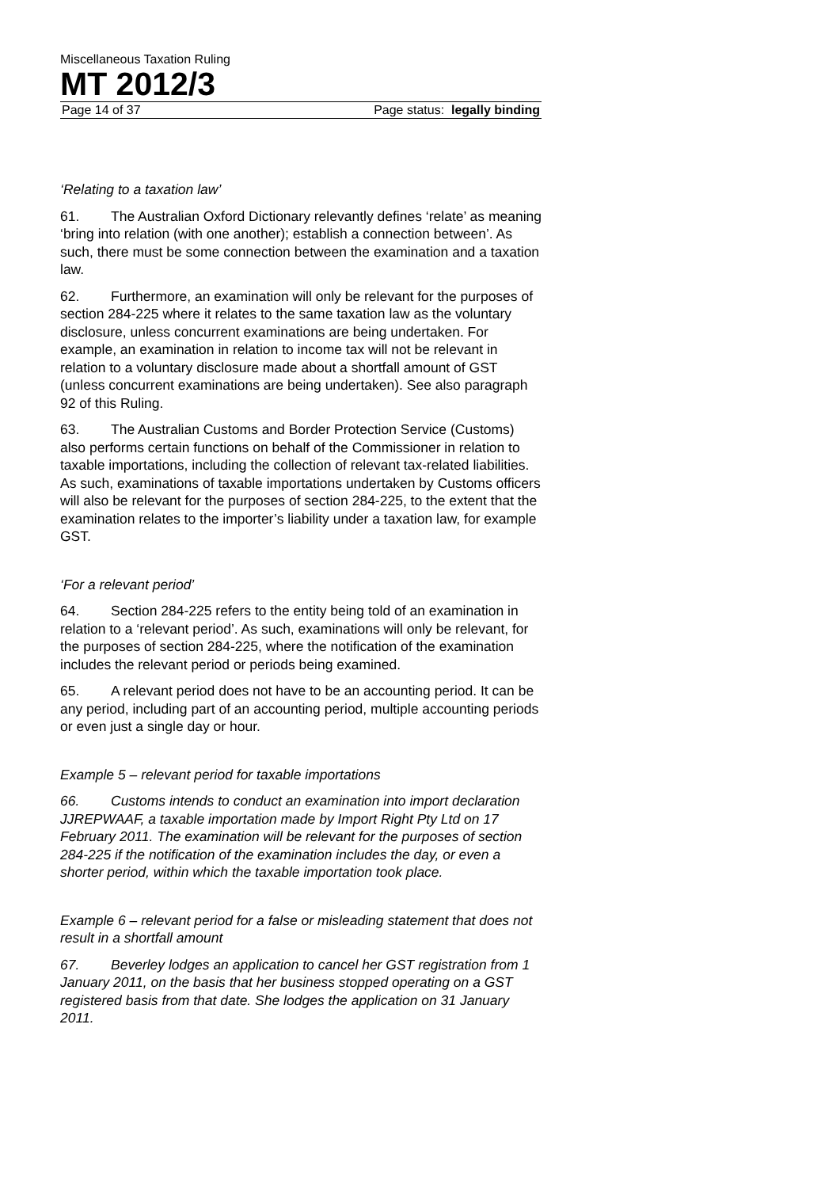Miscellaneous Taxation Ruling
MT 2012/3
Page 14 of 37 Page status: legally binding
‘Relating to a taxation law’
61. The Australian Oxford Dictionary relevantly defines ‘relate’ as meaning ‘bring into relation (with one another); establish a connection between’. As such, there must be some connection between the examination and a taxation law.
62. Furthermore, an examination will only be relevant for the purposes of section 284-225 where it relates to the same taxation law as the voluntary disclosure, unless concurrent examinations are being undertaken. For example, an examination in relation to income tax will not be relevant in relation to a voluntary disclosure made about a shortfall amount of GST (unless concurrent examinations are being undertaken). See also paragraph 92 of this Ruling.
63. The Australian Customs and Border Protection Service (Customs) also performs certain functions on behalf of the Commissioner in relation to taxable importations, including the collection of relevant tax-related liabilities. As such, examinations of taxable importations undertaken by Customs officers will also be relevant for the purposes of section 284-225, to the extent that the examination relates to the importer’s liability under a taxation law, for example GST.
‘For a relevant period’
64. Section 284-225 refers to the entity being told of an examination in relation to a ‘relevant period’. As such, examinations will only be relevant, for the purposes of section 284-225, where the notification of the examination includes the relevant period or periods being examined.
65. A relevant period does not have to be an accounting period. It can be any period, including part of an accounting period, multiple accounting periods or even just a single day or hour.
Example 5 – relevant period for taxable importations
66. Customs intends to conduct an examination into import declaration JJREPWAAF, a taxable importation made by Import Right Pty Ltd on 17 February 2011. The examination will be relevant for the purposes of section 284-225 if the notification of the examination includes the day, or even a shorter period, within which the taxable importation took place.
Example 6 – relevant period for a false or misleading statement that does not result in a shortfall amount
67. Beverley lodges an application to cancel her GST registration from 1 January 2011, on the basis that her business stopped operating on a GST registered basis from that date. She lodges the application on 31 January 2011.